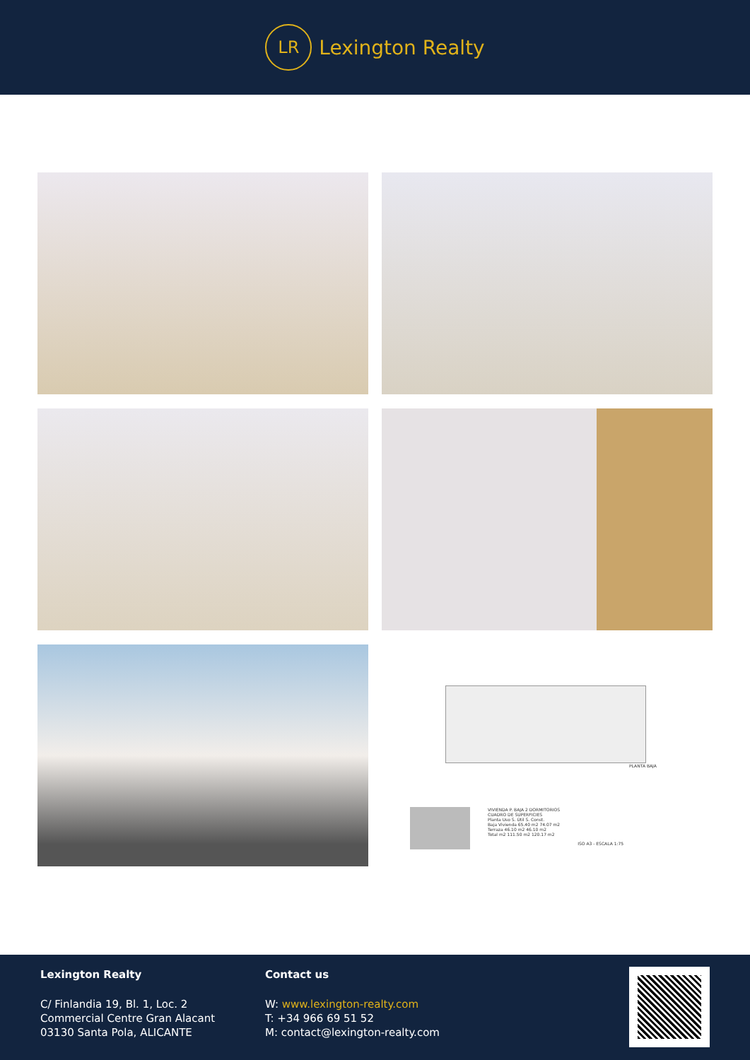LR
Lexington Realty
PLANTA BAJA
VIVIENDA P. BAJA 2 DORMITORIOS
CUADRO DE SUPERFICIES
Planta Uso S. Útil S. Const.
Baja Vivienda 65.40 m2 74.07 m2
Terraza 46.10 m2 46.10 m2
Total m2 111.50 m2 120.17 m2
ISO A3 - ESCALA 1:75
Lexington Realty
C/ Finlandia 19, Bl. 1, Loc. 2
Commercial Centre Gran Alacant
03130 Santa Pola, ALICANTE
Contact us
W: www.lexington-realty.com
T: +34 966 69 51 52
M: contact@lexington-realty.com